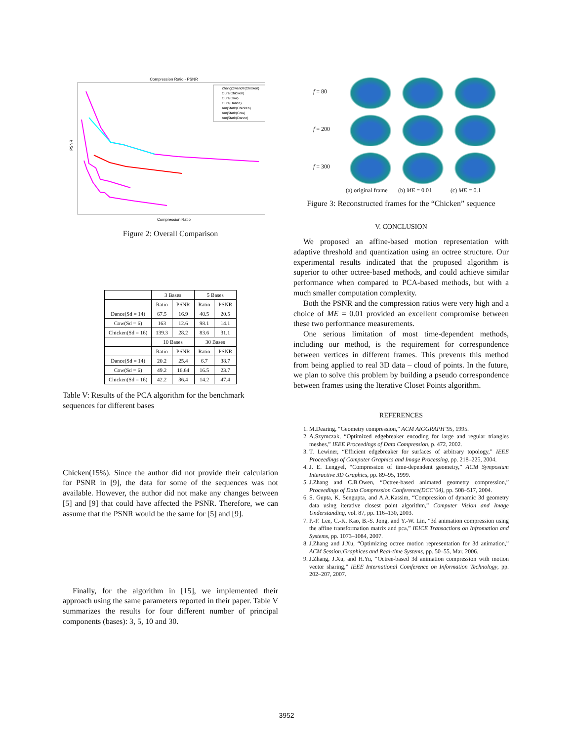Compression Ratio - PSNR
Compression Ratio
PSNR
ZhangOwen07(Chicken)
Ours(Chicken)
Ours(Cow)
Ours(Dance)
AmjStarb(Chicken)
AmjStarb(Cow)
AmjStarb(Dance)
Figure 2: Overall Comparison
| | 3 Bases | | 5 Bases | |
| --- | --- | --- | --- | --- |
| | Ratio | PSNR | Ratio | PSNR |
| Dance(Sd = 14) | 67.5 | 16.9 | 40.5 | 20.5 |
| Cow(Sd = 6) | 163 | 12.6 | 98.1 | 14.1 |
| Chicken(Sd = 16) | 139.3 | 28.2 | 83.6 | 31.1 |
| | 10 Bases | | 30 Bases | |
| | Ratio | PSNR | Ratio | PSNR |
| Dance(Sd = 14) | 20.2 | 25.4 | 6.7 | 38.7 |
| Cow(Sd = 6) | 49.2 | 16.64 | 16.5 | 23.7 |
| Chicken(Sd = 16) | 42.2 | 36.4 | 14.2 | 47.4 |
Table V: Results of the PCA algorithm for the benchmark sequences for different bases
Chicken(15%). Since the author did not provide their calculation for PSNR in [9], the data for some of the sequences was not available. However, the author did not make any changes between [5] and [9] that could have affected the PSNR. Therefore, we can assume that the PSNR would be the same for [5] and [9].
Finally, for the algorithm in [15], we implemented their approach using the same parameters reported in their paper. Table V summarizes the results for four different number of principal components (bases): 3, 5, 10 and 30.
f = 80
f = 200
f = 300
(a) original frame
(b) ME = 0.01
(c) ME = 0.1
Figure 3: Reconstructed frames for the “Chicken” sequence
V. CONCLUSION
We proposed an affine-based motion representation with adaptive threshold and quantization using an octree structure. Our experimental results indicated that the proposed algorithm is superior to other octree-based methods, and could achieve similar performance when compared to PCA-based methods, but with a much smaller computation complexity.
Both the PSNR and the compression ratios were very high and a choice of ME = 0.01 provided an excellent compromise between these two performance measurements.
One serious limitation of most time-dependent methods, including our method, is the requirement for correspondence between vertices in different frames. This prevents this method from being applied to real 3D data – cloud of points. In the future, we plan to solve this problem by building a pseudo correspondence between frames using the Iterative Closet Points algorithm.
REFERENCES
1. M.Dearing, “Geometry compression,” ACM AIGGRAPH’95, 1995.
2. A.Szymczak, “Optimized edgebreaker encoding for large and regular triangles meshes,” IEEE Proceedings of Data Compression, p. 472, 2002.
3. T. Lewiner, “Efficient edgebreaker for surfaces of arbitrary topology,” IEEE Proceedings of Computer Graphics and Image Processing, pp. 218–225, 2004.
4. J. E. Lengyel, “Compression of time-dependent geometry,” ACM Symposium Interactive 3D Graphics, pp. 89–95, 1999.
5. J.Zhang and C.B.Owen, “Octree-based animated geometry compression,” Proceedings of Data Compression Conference(DCC’04), pp. 508–517, 2004.
6. S. Gupta, K. Sengupta, and A.A.Kassim, “Compression of dynamic 3d geometry data using iterative closest point algorithm,” Computer Vision and Image Understanding, vol. 87, pp. 116–130, 2003.
7. P.-F. Lee, C.-K. Kao, B.-S. Jong, and Y.-W. Lin, “3d animation compression using the affine transformation matrix and pca,” IEICE Transactions on Infromation and Systems, pp. 1073–1084, 2007.
8. J.Zhang and J.Xu, “Optimizing octree motion representation for 3d animation,” ACM Session:Graphices and Real-time Systems, pp. 50–55, Mar. 2006.
9. J.Zhang, J.Xu, and H.Yu, “Octree-based 3d animation compression with motion vector sharing,” IEEE International Comference on Information Technology, pp. 202–207, 2007.
3952